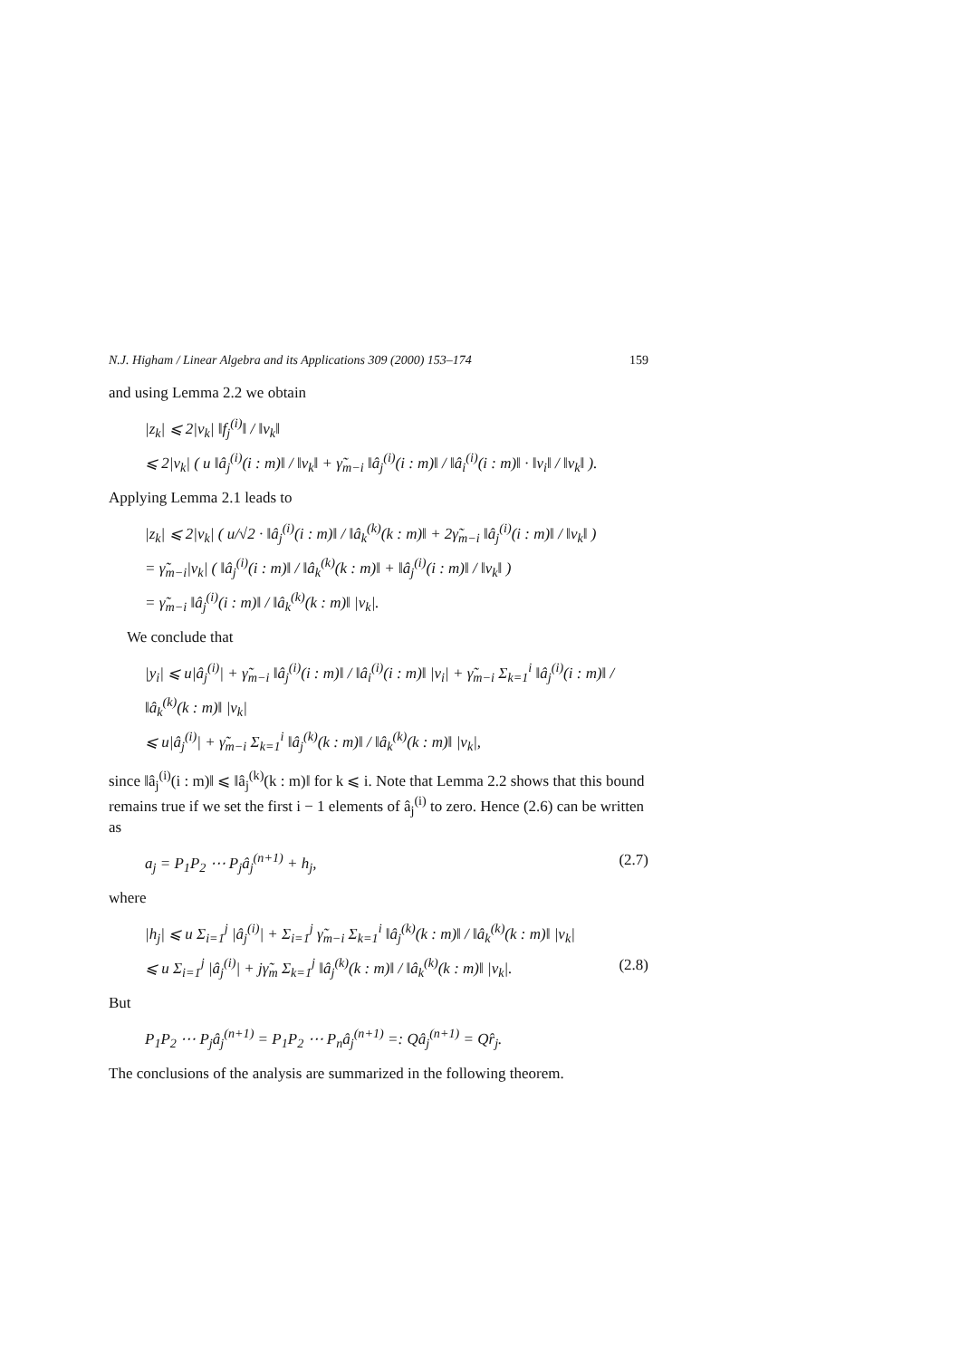N.J. Higham / Linear Algebra and its Applications 309 (2000) 153–174 159
and using Lemma 2.2 we obtain
|z<sub>k</sub>| ⩽ 2|v<sub>k</sub>| ‖f<sub>j</sub><sup>(i)</sup>‖ / ‖v<sub>k</sub>‖
⩽ 2|v<sub>k</sub>| ( u ‖â<sub>j</sub><sup>(i)</sup>(i : m)‖ / ‖v<sub>k</sub>‖ + γ̃<sub>m−i</sub> ‖â<sub>j</sub><sup>(i)</sup>(i : m)‖ / ‖â<sub>i</sub><sup>(i)</sup>(i : m)‖ · ‖v<sub>i</sub>‖ / ‖v<sub>k</sub>‖ ).
Applying Lemma 2.1 leads to
|z<sub>k</sub>| ⩽ 2|v<sub>k</sub>| ( u/√2 · ‖â<sub>j</sub><sup>(i)</sup>(i : m)‖ / ‖â<sub>k</sub><sup>(k)</sup>(k : m)‖ + 2γ̃<sub>m−i</sub> ‖â<sub>j</sub><sup>(i)</sup>(i : m)‖ / ‖v<sub>k</sub>‖ )
= γ̃<sub>m−i</sub>|v<sub>k</sub>| ( ‖â<sub>j</sub><sup>(i)</sup>(i : m)‖ / ‖â<sub>k</sub><sup>(k)</sup>(k : m)‖ + ‖â<sub>j</sub><sup>(i)</sup>(i : m)‖ / ‖v<sub>k</sub>‖ )
= γ̃<sub>m−i</sub> ‖â<sub>j</sub><sup>(i)</sup>(i : m)‖ / ‖â<sub>k</sub><sup>(k)</sup>(k : m)‖ |v<sub>k</sub>|.
We conclude that
|y<sub>i</sub>| ⩽ u|â<sub>j</sub><sup>(i)</sup>| + γ̃<sub>m−i</sub> ‖â<sub>j</sub><sup>(i)</sup>(i : m)‖ / ‖â<sub>i</sub><sup>(i)</sup>(i : m)‖ |v<sub>i</sub>| + γ̃<sub>m−i</sub> Σ<sub>k=1</sub><sup>i</sup> ‖â<sub>j</sub><sup>(i)</sup>(i : m)‖ / ‖â<sub>k</sub><sup>(k)</sup>(k : m)‖ |v<sub>k</sub>|
⩽ u|â<sub>j</sub><sup>(i)</sup>| + γ̃<sub>m−i</sub> Σ<sub>k=1</sub><sup>i</sup> ‖â<sub>j</sub><sup>(k)</sup>(k : m)‖ / ‖â<sub>k</sub><sup>(k)</sup>(k : m)‖ |v<sub>k</sub>|,
since ‖â<sub>j</sub><sup>(i)</sup>(i : m)‖ ⩽ ‖â<sub>j</sub><sup>(k)</sup>(k : m)‖ for k ⩽ i. Note that Lemma 2.2 shows that this bound remains true if we set the first i − 1 elements of â<sub>j</sub><sup>(i)</sup> to zero. Hence (2.6) can be written as
a<sub>j</sub> = P<sub>1</sub>P<sub>2</sub> ⋯ P<sub>j</sub>â<sub>j</sub><sup>(n+1)</sup> + h<sub>j</sub>, (2.7)
where
|h<sub>j</sub>| ⩽ u Σ<sub>i=1</sub><sup>j</sup> |â<sub>j</sub><sup>(i)</sup>| + Σ<sub>i=1</sub><sup>j</sup> γ̃<sub>m−i</sub> Σ<sub>k=1</sub><sup>i</sup> ‖â<sub>j</sub><sup>(k)</sup>(k : m)‖ / ‖â<sub>k</sub><sup>(k)</sup>(k : m)‖ |v<sub>k</sub>|
⩽ u Σ<sub>i=1</sub><sup>j</sup> |â<sub>j</sub><sup>(i)</sup>| + jγ̃<sub>m</sub> Σ<sub>k=1</sub><sup>j</sup> ‖â<sub>j</sub><sup>(k)</sup>(k : m)‖ / ‖â<sub>k</sub><sup>(k)</sup>(k : m)‖ |v<sub>k</sub>|. (2.8)
But
P<sub>1</sub>P<sub>2</sub> ⋯ P<sub>j</sub>â<sub>j</sub><sup>(n+1)</sup> = P<sub>1</sub>P<sub>2</sub> ⋯ P<sub>n</sub>â<sub>j</sub><sup>(n+1)</sup> =: Qâ<sub>j</sub><sup>(n+1)</sup> = Qr̂<sub>j</sub>.
The conclusions of the analysis are summarized in the following theorem.